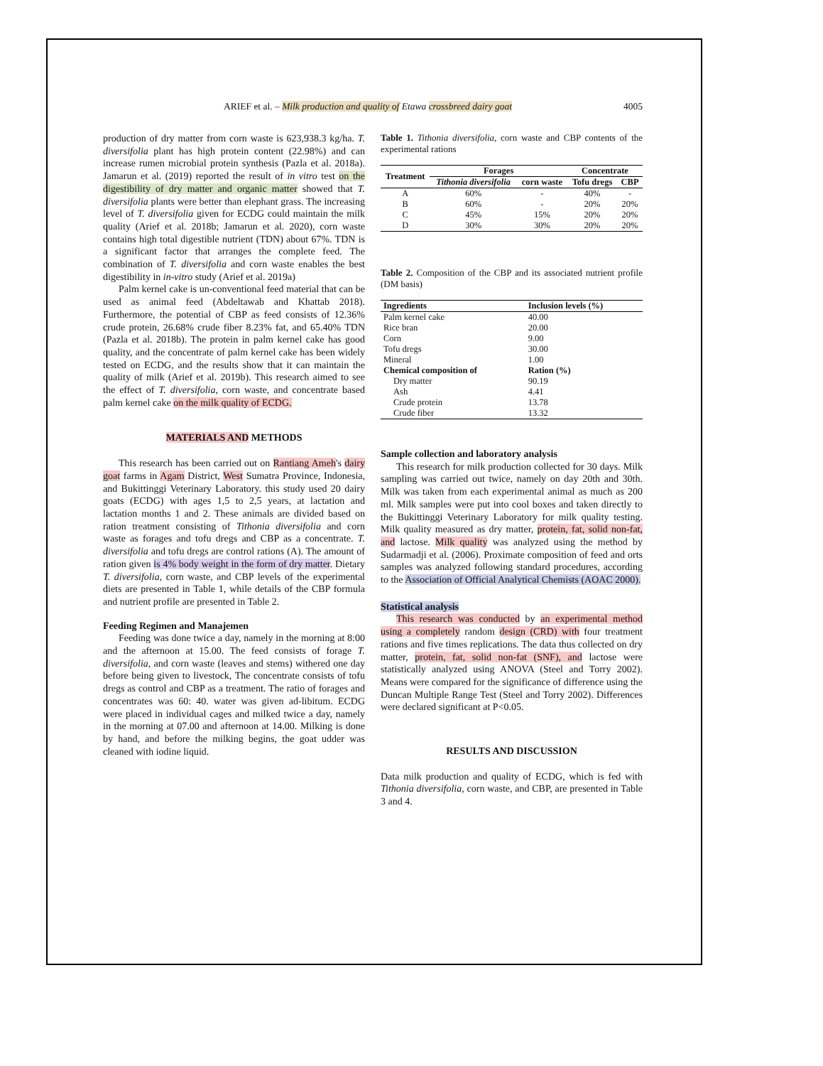ARIEF et al. – Milk production and quality of Etawa crossbreed dairy goat 4005
production of dry matter from corn waste is 623,938.3 kg/ha. T. diversifolia plant has high protein content (22.98%) and can increase rumen microbial protein synthesis (Pazla et al. 2018a). Jamarun et al. (2019) reported the result of in vitro test on the digestibility of dry matter and organic matter showed that T. diversifolia plants were better than elephant grass. The increasing level of T. diversifolia given for ECDG could maintain the milk quality (Arief et al. 2018b; Jamarun et al. 2020), corn waste contains high total digestible nutrient (TDN) about 67%. TDN is a significant factor that arranges the complete feed. The combination of T. diversifolia and corn waste enables the best digestibility in in-vitro study (Arief et al. 2019a)
Palm kernel cake is un-conventional feed material that can be used as animal feed (Abdeltawab and Khattab 2018). Furthermore, the potential of CBP as feed consists of 12.36% crude protein, 26.68% crude fiber 8.23% fat, and 65.40% TDN (Pazla et al. 2018b). The protein in palm kernel cake has good quality, and the concentrate of palm kernel cake has been widely tested on ECDG, and the results show that it can maintain the quality of milk (Arief et al. 2019b). This research aimed to see the effect of T. diversifolia, corn waste, and concentrate based palm kernel cake on the milk quality of ECDG.
MATERIALS AND METHODS
This research has been carried out on Rantiang Ameh's dairy goat farms in Agam District, West Sumatra Province, Indonesia, and Bukittinggi Veterinary Laboratory. this study used 20 dairy goats (ECDG) with ages 1,5 to 2,5 years, at lactation and lactation months 1 and 2. These animals are divided based on ration treatment consisting of Tithonia diversifolia and corn waste as forages and tofu dregs and CBP as a concentrate. T. diversifolia and tofu dregs are control rations (A). The amount of ration given is 4% body weight in the form of dry matter. Dietary T. diversifolia, corn waste, and CBP levels of the experimental diets are presented in Table 1, while details of the CBP formula and nutrient profile are presented in Table 2.
Feeding Regimen and Manajemen
Feeding was done twice a day, namely in the morning at 8:00 and the afternoon at 15.00. The feed consists of forage T. diversifolia, and corn waste (leaves and stems) withered one day before being given to livestock, The concentrate consists of tofu dregs as control and CBP as a treatment. The ratio of forages and concentrates was 60: 40. water was given ad-libitum. ECDG were placed in individual cages and milked twice a day, namely in the morning at 07.00 and afternoon at 14.00. Milking is done by hand, and before the milking begins, the goat udder was cleaned with iodine liquid.
Table 1. Tithonia diversifolia, corn waste and CBP contents of the experimental rations
| Treatment | Forages | | Concentrate | |
| --- | --- | --- | --- | --- |
| | Tithonia diversifolia | corn waste | Tofu dregs | CBP |
| A | 60% | - | 40% | - |
| B | 60% | - | 20% | 20% |
| C | 45% | 15% | 20% | 20% |
| D | 30% | 30% | 20% | 20% |
Table 2. Composition of the CBP and its associated nutrient profile (DM basis)
| Ingredients | Inclusion levels (%) |
| --- | --- |
| Palm kernel cake | 40.00 |
| Rice bran | 20.00 |
| Corn | 9.00 |
| Tofu dregs | 30.00 |
| Mineral | 1.00 |
| Chemical composition of | Ration (%) |
| Dry matter | 90.19 |
| Ash | 4.41 |
| Crude protein | 13.78 |
| Crude fiber | 13.32 |
Sample collection and laboratory analysis
This research for milk production collected for 30 days. Milk sampling was carried out twice, namely on day 20th and 30th. Milk was taken from each experimental animal as much as 200 ml. Milk samples were put into cool boxes and taken directly to the Bukittinggi Veterinary Laboratory for milk quality testing. Milk quality measured as dry matter, protein, fat, solid non-fat, and lactose. Milk quality was analyzed using the method by Sudarmadji et al. (2006). Proximate composition of feed and orts samples was analyzed following standard procedures, according to the Association of Official Analytical Chemists (AOAC 2000).
Statistical analysis
This research was conducted by an experimental method using a completely random design (CRD) with four treatment rations and five times replications. The data thus collected on dry matter, protein, fat, solid non-fat (SNF), and lactose were statistically analyzed using ANOVA (Steel and Torry 2002). Means were compared for the significance of difference using the Duncan Multiple Range Test (Steel and Torry 2002). Differences were declared significant at P<0.05.
RESULTS AND DISCUSSION
Data milk production and quality of ECDG, which is fed with Tithonia diversifolia, corn waste, and CBP, are presented in Table 3 and 4.